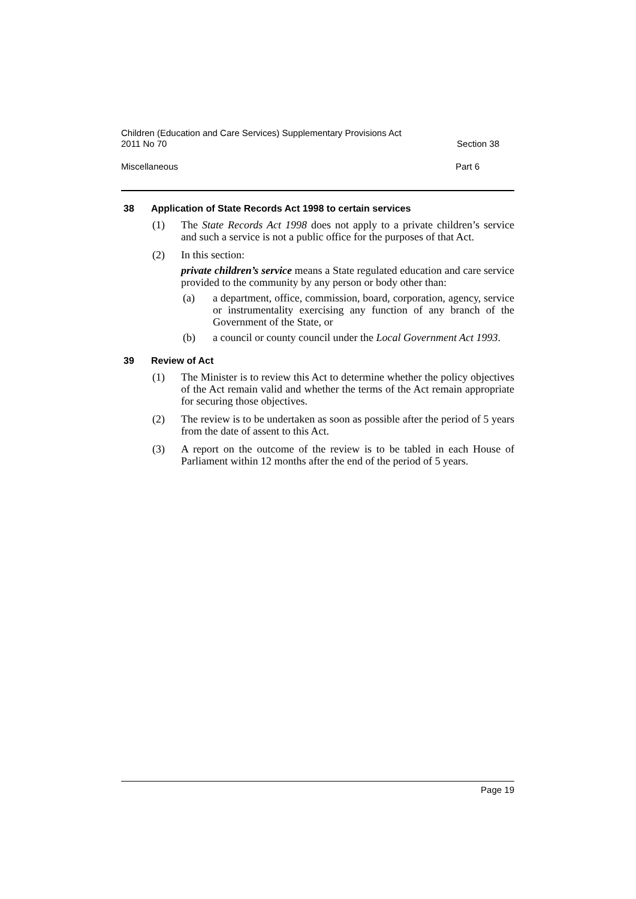Children (Education and Care Services) Supplementary Provisions Act
2011 No 70
Section 38
Miscellaneous Part 6
38 Application of State Records Act 1998 to certain services
(1) The State Records Act 1998 does not apply to a private children’s service and such a service is not a public office for the purposes of that Act.
(2) In this section:
private children’s service means a State regulated education and care service provided to the community by any person or body other than:
(a) a department, office, commission, board, corporation, agency, service or instrumentality exercising any function of any branch of the Government of the State, or
(b) a council or county council under the Local Government Act 1993.
39 Review of Act
(1) The Minister is to review this Act to determine whether the policy objectives of the Act remain valid and whether the terms of the Act remain appropriate for securing those objectives.
(2) The review is to be undertaken as soon as possible after the period of 5 years from the date of assent to this Act.
(3) A report on the outcome of the review is to be tabled in each House of Parliament within 12 months after the end of the period of 5 years.
Page 19